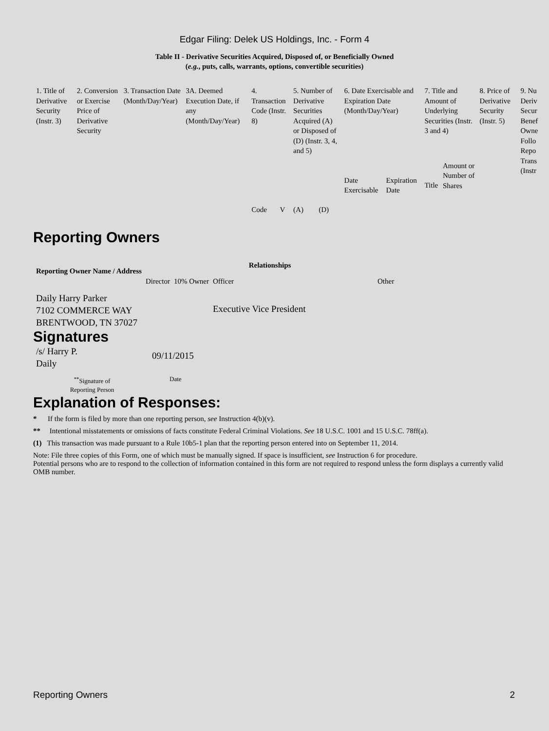Edgar Filing: Delek US Holdings, Inc. - Form 4
Table II - Derivative Securities Acquired, Disposed of, or Beneficially Owned
(e.g., puts, calls, warrants, options, convertible securities)
| 1. Title of Derivative Security (Instr. 3) | 2. Conversion or Exercise Price of Derivative Security | 3. Transaction Date (Month/Day/Year) | 3A. Deemed Execution Date, if any (Month/Day/Year) | 4. Transaction Code (Instr. 8) | | 5. Number of Derivative Securities Acquired (A) or Disposed of (D) (Instr. 3, 4, and 5) | | 6. Date Exercisable and Expiration Date (Month/Day/Year) | | 7. Title and Amount of Underlying Securities (Instr. 3 and 4) | | 8. Price of Derivative Security (Instr. 5) | 9. Nu Deriv Secur Benef Owne Follo Repo Trans (Instr |
| --- | --- | --- | --- | --- | --- | --- | --- | --- | --- | --- | --- | --- | --- |
| | | | | Code | V | (A) | (D) | Date Exercisable | Expiration Date | Title | Amount or Number of Shares | | |
Reporting Owners
| Reporting Owner Name / Address | Relationships | | | |
| --- | --- | --- | --- | --- |
| | Director | 10% Owner | Officer | Other |
| Daily Harry Parker 7102 COMMERCE WAY BRENTWOOD, TN 37027 | | | Executive Vice President | |
Signatures
| /s/ Harry P. Daily | 09/11/2015 |
| <sup>**</sup> Signature of Reporting Person | Date |
Explanation of Responses:
* If the form is filed by more than one reporting person, see Instruction 4(b)(v).
** Intentional misstatements or omissions of facts constitute Federal Criminal Violations. See 18 U.S.C. 1001 and 15 U.S.C. 78ff(a).
(1) This transaction was made pursuant to a Rule 10b5-1 plan that the reporting person entered into on September 11, 2014.
Note: File three copies of this Form, one of which must be manually signed. If space is insufficient, see Instruction 6 for procedure.
Potential persons who are to respond to the collection of information contained in this form are not required to respond unless the form displays a currently valid OMB number.
Reporting Owners 2